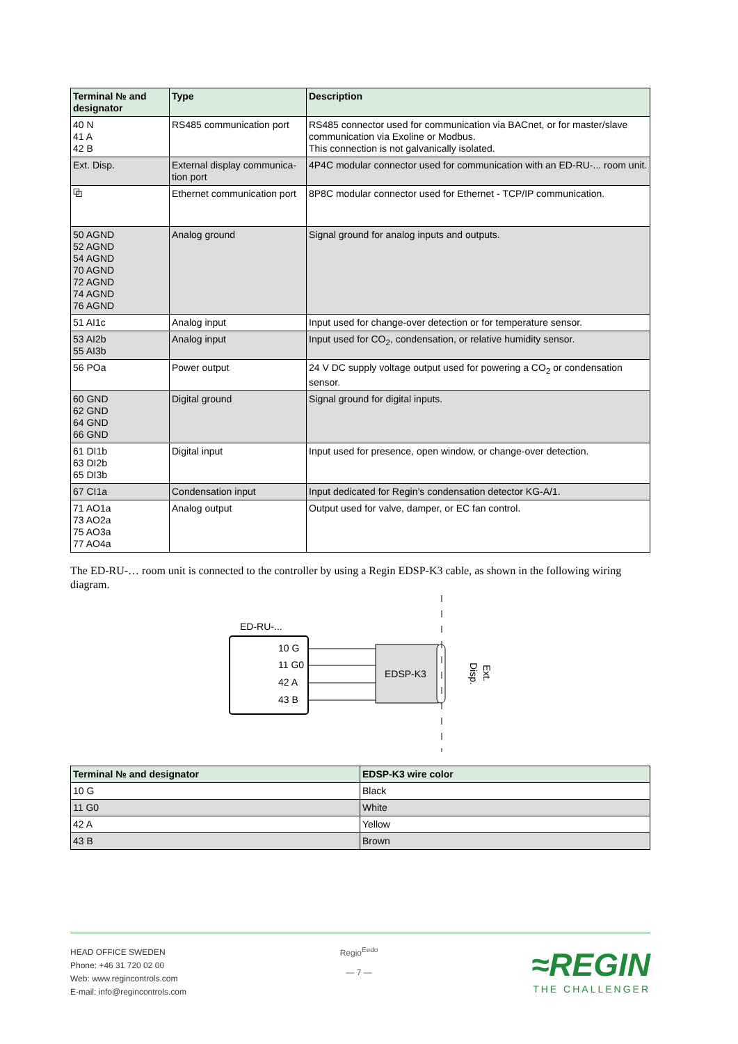| Terminal № and designator | Type | Description |
| --- | --- | --- |
| 40 N 41 A 42 B | RS485 communication port | RS485 connector used for communication via BACnet, or for master/slave communication via Exoline or Modbus. This connection is not galvanically isolated. |
| Ext. Disp. | External display communica-tion port | 4P4C modular connector used for communication with an ED-RU-... room unit. |
| ⧉ | Ethernet communication port | 8P8C modular connector used for Ethernet - TCP/IP communication. |
| 50 AGND 52 AGND 54 AGND 70 AGND 72 AGND 74 AGND 76 AGND | Analog ground | Signal ground for analog inputs and outputs. |
| 51 AI1c | Analog input | Input used for change-over detection or for temperature sensor. |
| 53 AI2b 55 AI3b | Analog input | Input used for CO<sub>2</sub>, condensation, or relative humidity sensor. |
| 56 POa | Power output | 24 V DC supply voltage output used for powering a CO<sub>2</sub> or condensation sensor. |
| 60 GND 62 GND 64 GND 66 GND | Digital ground | Signal ground for digital inputs. |
| 61 DI1b 63 DI2b 65 DI3b | Digital input | Input used for presence, open window, or change-over detection. |
| 67 CI1a | Condensation input | Input dedicated for Regin’s condensation detector KG-A/1. |
| 71 AO1a 73 AO2a 75 AO3a 77 AO4a | Analog output | Output used for valve, damper, or EC fan control. |
The ED-RU-… room unit is connected to the controller by using a Regin EDSP-K3 cable, as shown in the following wiring diagram.
ED-RU-...
10 G
11 G0
42 A
43 B
EDSP-K3
Ext.
Disp.
| Terminal № and designator | EDSP-K3 wire color |
| --- | --- |
| 10 G | Black |
| 11 G0 | White |
| 42 A | Yellow |
| 43 B | Brown |
HEAD OFFICE SWEDEN
Phone: +46 31 720 02 00
Web: www.regincontrols.com
E-mail: info@regincontrols.com
Regio<sup>Eedo</sup>
— 7 —
≈REGIN
THE CHALLENGER